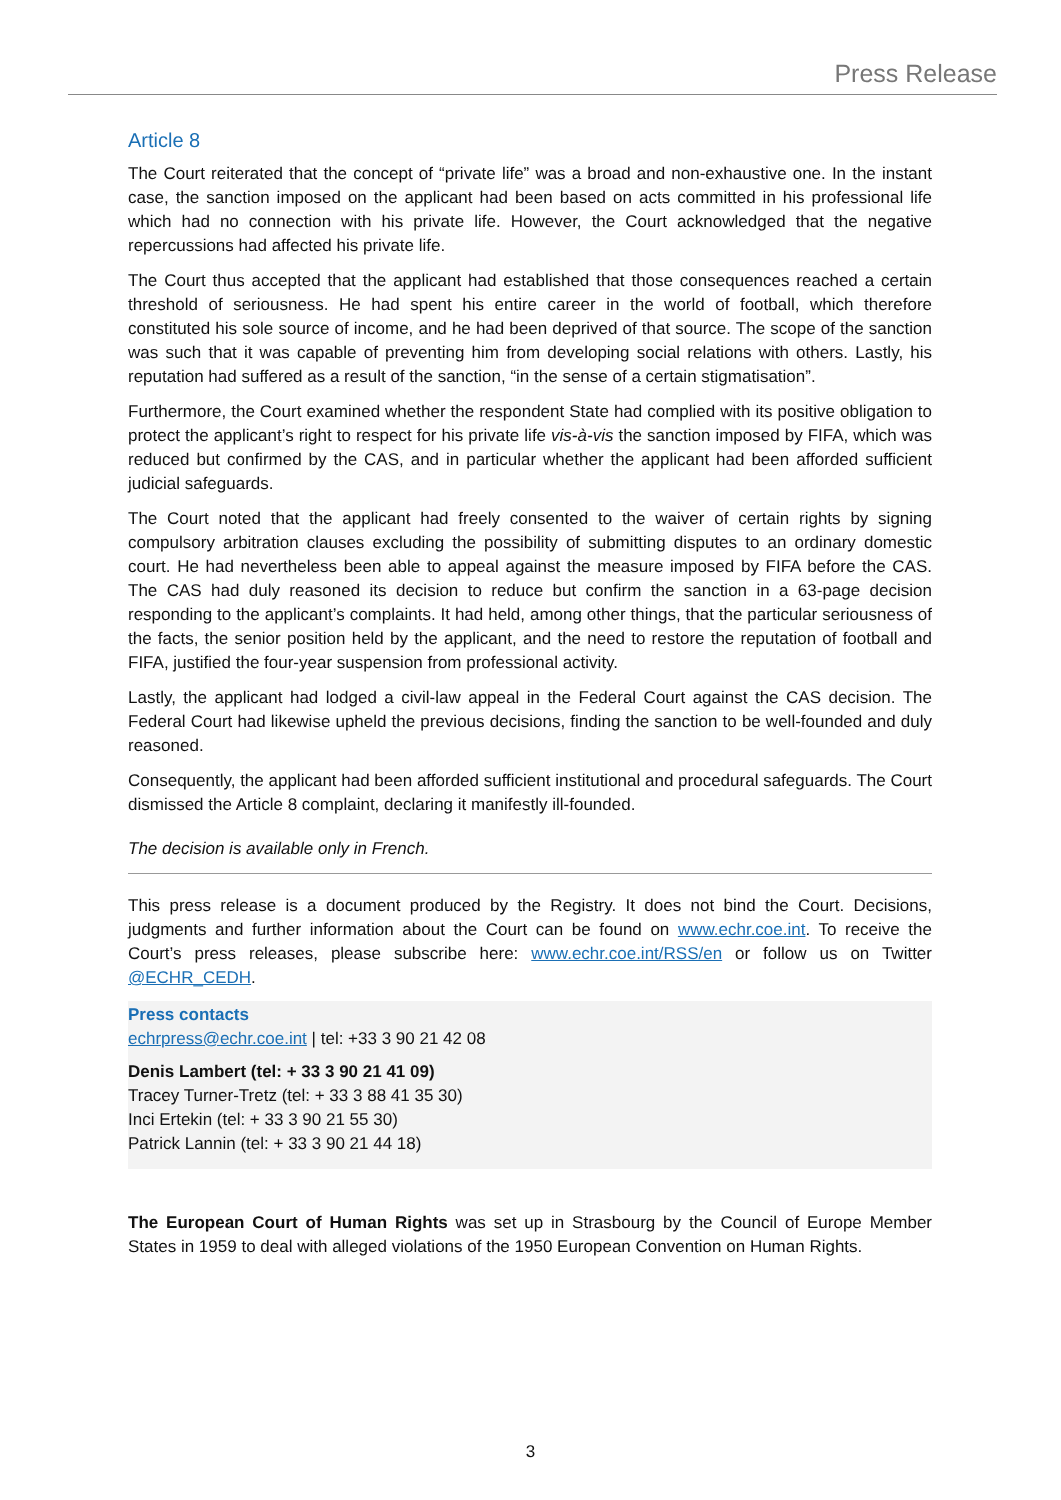Press Release
Article 8
The Court reiterated that the concept of “private life” was a broad and non-exhaustive one. In the instant case, the sanction imposed on the applicant had been based on acts committed in his professional life which had no connection with his private life. However, the Court acknowledged that the negative repercussions had affected his private life.
The Court thus accepted that the applicant had established that those consequences reached a certain threshold of seriousness. He had spent his entire career in the world of football, which therefore constituted his sole source of income, and he had been deprived of that source. The scope of the sanction was such that it was capable of preventing him from developing social relations with others. Lastly, his reputation had suffered as a result of the sanction, “in the sense of a certain stigmatisation”.
Furthermore, the Court examined whether the respondent State had complied with its positive obligation to protect the applicant’s right to respect for his private life vis-à-vis the sanction imposed by FIFA, which was reduced but confirmed by the CAS, and in particular whether the applicant had been afforded sufficient judicial safeguards.
The Court noted that the applicant had freely consented to the waiver of certain rights by signing compulsory arbitration clauses excluding the possibility of submitting disputes to an ordinary domestic court. He had nevertheless been able to appeal against the measure imposed by FIFA before the CAS. The CAS had duly reasoned its decision to reduce but confirm the sanction in a 63-page decision responding to the applicant’s complaints. It had held, among other things, that the particular seriousness of the facts, the senior position held by the applicant, and the need to restore the reputation of football and FIFA, justified the four-year suspension from professional activity.
Lastly, the applicant had lodged a civil-law appeal in the Federal Court against the CAS decision. The Federal Court had likewise upheld the previous decisions, finding the sanction to be well-founded and duly reasoned.
Consequently, the applicant had been afforded sufficient institutional and procedural safeguards. The Court dismissed the Article 8 complaint, declaring it manifestly ill-founded.
The decision is available only in French.
This press release is a document produced by the Registry. It does not bind the Court. Decisions, judgments and further information about the Court can be found on www.echr.coe.int. To receive the Court’s press releases, please subscribe here: www.echr.coe.int/RSS/en or follow us on Twitter @ECHR_CEDH.
Press contacts
echrpress@echr.coe.int | tel: +33 3 90 21 42 08
Denis Lambert (tel: + 33 3 90 21 41 09)
Tracey Turner-Tretz (tel: + 33 3 88 41 35 30)
Inci Ertekin (tel: + 33 3 90 21 55 30)
Patrick Lannin (tel: + 33 3 90 21 44 18)
The European Court of Human Rights was set up in Strasbourg by the Council of Europe Member States in 1959 to deal with alleged violations of the 1950 European Convention on Human Rights.
3